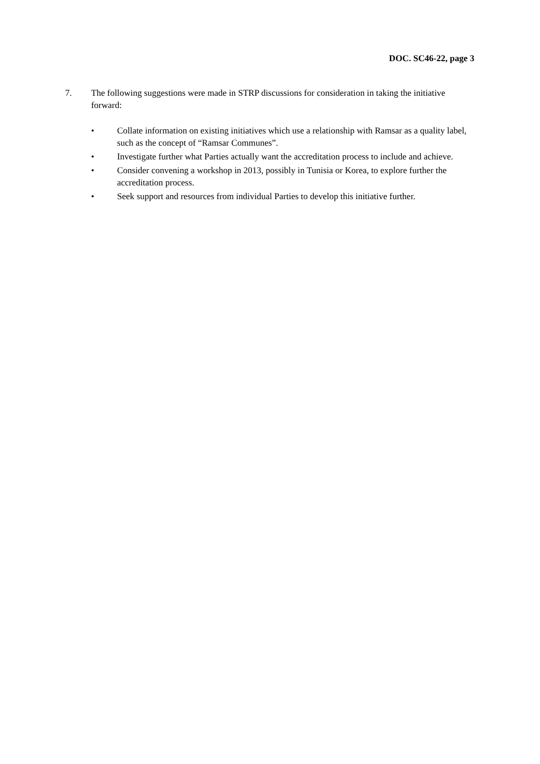DOC. SC46-22, page 3
7. The following suggestions were made in STRP discussions for consideration in taking the initiative forward:
• Collate information on existing initiatives which use a relationship with Ramsar as a quality label, such as the concept of “Ramsar Communes”.
• Investigate further what Parties actually want the accreditation process to include and achieve.
• Consider convening a workshop in 2013, possibly in Tunisia or Korea, to explore further the accreditation process.
• Seek support and resources from individual Parties to develop this initiative further.